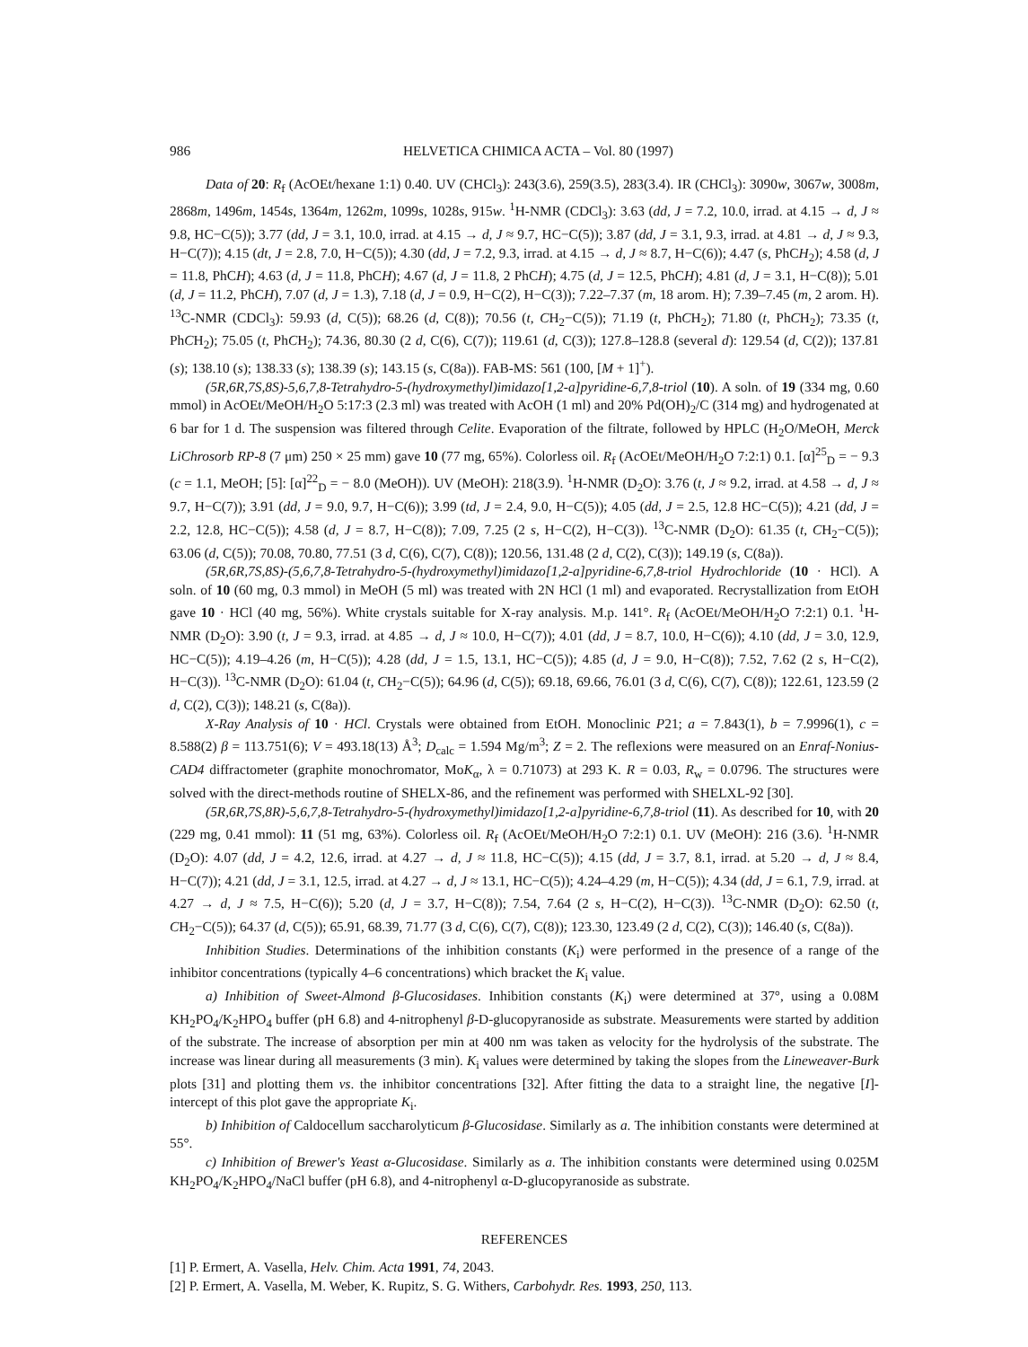986 HELVETICA CHIMICA ACTA – Vol. 80 (1997)
Data of 20: R<sub>f</sub> (AcOEt/hexane 1:1) 0.40. UV (CHCl<sub>3</sub>): 243(3.6), 259(3.5), 283(3.4). IR (CHCl<sub>3</sub>): 3090w, 3067w, 3008m, 2868m, 1496m, 1454s, 1364m, 1262m, 1099s, 1028s, 915w. <sup>1</sup>H-NMR (CDCl<sub>3</sub>): 3.63 (dd, J = 7.2, 10.0, irrad. at 4.15 → d, J ≈ 9.8, HC−C(5)); 3.77 (dd, J = 3.1, 10.0, irrad. at 4.15 → d, J ≈ 9.7, HC−C(5)); 3.87 (dd, J = 3.1, 9.3, irrad. at 4.81 → d, J ≈ 9.3, H−C(7)); 4.15 (dt, J = 2.8, 7.0, H−C(5)); 4.30 (dd, J = 7.2, 9.3, irrad. at 4.15 → d, J ≈ 8.7, H−C(6)); 4.47 (s, PhCH<sub>2</sub>); 4.58 (d, J = 11.8, PhCH); 4.63 (d, J = 11.8, PhCH); 4.67 (d, J = 11.8, 2 PhCH); 4.75 (d, J = 12.5, PhCH); 4.81 (d, J = 3.1, H−C(8)); 5.01 (d, J = 11.2, PhCH), 7.07 (d, J = 1.3), 7.18 (d, J = 0.9, H−C(2), H−C(3)); 7.22–7.37 (m, 18 arom. H); 7.39–7.45 (m, 2 arom. H). <sup>13</sup>C-NMR (CDCl<sub>3</sub>): 59.93 (d, C(5)); 68.26 (d, C(8)); 70.56 (t, CH<sub>2</sub>−C(5)); 71.19 (t, PhCH<sub>2</sub>); 71.80 (t, PhCH<sub>2</sub>); 73.35 (t, PhCH<sub>2</sub>); 75.05 (t, PhCH<sub>2</sub>); 74.36, 80.30 (2 d, C(6), C(7)); 119.61 (d, C(3)); 127.8–128.8 (several d): 129.54 (d, C(2)); 137.81 (s); 138.10 (s); 138.33 (s); 138.39 (s); 143.15 (s, C(8a)). FAB-MS: 561 (100, [M + 1]<sup>+</sup>).
(5R,6R,7S,8S)-5,6,7,8-Tetrahydro-5-(hydroxymethyl)imidazo[1,2-a]pyridine-6,7,8-triol (10). A soln. of 19 (334 mg, 0.60 mmol) in AcOEt/MeOH/H<sub>2</sub>O 5:17:3 (2.3 ml) was treated with AcOH (1 ml) and 20% Pd(OH)<sub>2</sub>/C (314 mg) and hydrogenated at 6 bar for 1 d. The suspension was filtered through Celite. Evaporation of the filtrate, followed by HPLC (H<sub>2</sub>O/MeOH, Merck LiChrosorb RP-8 (7 μm) 250 × 25 mm) gave 10 (77 mg, 65%). Colorless oil. R<sub>f</sub> (AcOEt/MeOH/H<sub>2</sub>O 7:2:1) 0.1. [α]<sup>25</sup><sub>D</sub> = − 9.3 (c = 1.1, MeOH; [5]: [α]<sup>22</sup><sub>D</sub> = − 8.0 (MeOH)). UV (MeOH): 218(3.9). <sup>1</sup>H-NMR (D<sub>2</sub>O): 3.76 (t, J ≈ 9.2, irrad. at 4.58 → d, J ≈ 9.7, H−C(7)); 3.91 (dd, J = 9.0, 9.7, H−C(6)); 3.99 (td, J = 2.4, 9.0, H−C(5)); 4.05 (dd, J = 2.5, 12.8 HC−C(5)); 4.21 (dd, J = 2.2, 12.8, HC−C(5)); 4.58 (d, J = 8.7, H−C(8)); 7.09, 7.25 (2 s, H−C(2), H−C(3)). <sup>13</sup>C-NMR (D<sub>2</sub>O): 61.35 (t, CH<sub>2</sub>−C(5)); 63.06 (d, C(5)); 70.08, 70.80, 77.51 (3 d, C(6), C(7), C(8)); 120.56, 131.48 (2 d, C(2), C(3)); 149.19 (s, C(8a)).
(5R,6R,7S,8S)-(5,6,7,8-Tetrahydro-5-(hydroxymethyl)imidazo[1,2-a]pyridine-6,7,8-triol Hydrochloride (10 · HCl). A soln. of 10 (60 mg, 0.3 mmol) in MeOH (5 ml) was treated with 2N HCl (1 ml) and evaporated. Recrystallization from EtOH gave 10 · HCl (40 mg, 56%). White crystals suitable for X-ray analysis. M.p. 141°. R<sub>f</sub> (AcOEt/MeOH/H<sub>2</sub>O 7:2:1) 0.1. <sup>1</sup>H-NMR (D<sub>2</sub>O): 3.90 (t, J = 9.3, irrad. at 4.85 → d, J ≈ 10.0, H−C(7)); 4.01 (dd, J = 8.7, 10.0, H−C(6)); 4.10 (dd, J = 3.0, 12.9, HC−C(5)); 4.19–4.26 (m, H−C(5)); 4.28 (dd, J = 1.5, 13.1, HC−C(5)); 4.85 (d, J = 9.0, H−C(8)); 7.52, 7.62 (2 s, H−C(2), H−C(3)). <sup>13</sup>C-NMR (D<sub>2</sub>O): 61.04 (t, CH<sub>2</sub>−C(5)); 64.96 (d, C(5)); 69.18, 69.66, 76.01 (3 d, C(6), C(7), C(8)); 122.61, 123.59 (2 d, C(2), C(3)); 148.21 (s, C(8a)).
X-Ray Analysis of 10 · HCl. Crystals were obtained from EtOH. Monoclinic P21; a = 7.843(1), b = 7.9996(1), c = 8.588(2) β = 113.751(6); V = 493.18(13) Å<sup>3</sup>; D<sub>calc</sub> = 1.594 Mg/m<sup>3</sup>; Z = 2. The reflexions were measured on an Enraf-Nonius-CAD4 diffractometer (graphite monochromator, MoK<sub>α</sub>, λ = 0.71073) at 293 K. R = 0.03, R<sub>w</sub> = 0.0796. The structures were solved with the direct-methods routine of SHELX-86, and the refinement was performed with SHELXL-92 [30].
(5R,6R,7S,8R)-5,6,7,8-Tetrahydro-5-(hydroxymethyl)imidazo[1,2-a]pyridine-6,7,8-triol (11). As described for 10, with 20 (229 mg, 0.41 mmol): 11 (51 mg, 63%). Colorless oil. R<sub>f</sub> (AcOEt/MeOH/H<sub>2</sub>O 7:2:1) 0.1. UV (MeOH): 216 (3.6). <sup>1</sup>H-NMR (D<sub>2</sub>O): 4.07 (dd, J = 4.2, 12.6, irrad. at 4.27 → d, J ≈ 11.8, HC−C(5)); 4.15 (dd, J = 3.7, 8.1, irrad. at 5.20 → d, J ≈ 8.4, H−C(7)); 4.21 (dd, J = 3.1, 12.5, irrad. at 4.27 → d, J ≈ 13.1, HC−C(5)); 4.24–4.29 (m, H−C(5)); 4.34 (dd, J = 6.1, 7.9, irrad. at 4.27 → d, J ≈ 7.5, H−C(6)); 5.20 (d, J = 3.7, H−C(8)); 7.54, 7.64 (2 s, H−C(2), H−C(3)). <sup>13</sup>C-NMR (D<sub>2</sub>O): 62.50 (t, CH<sub>2</sub>−C(5)); 64.37 (d, C(5)); 65.91, 68.39, 71.77 (3 d, C(6), C(7), C(8)); 123.30, 123.49 (2 d, C(2), C(3)); 146.40 (s, C(8a)).
Inhibition Studies. Determinations of the inhibition constants (K<sub>i</sub>) were performed in the presence of a range of the inhibitor concentrations (typically 4–6 concentrations) which bracket the K<sub>i</sub> value.
a) Inhibition of Sweet-Almond β-Glucosidases. Inhibition constants (K<sub>i</sub>) were determined at 37°, using a 0.08M KH<sub>2</sub>PO<sub>4</sub>/K<sub>2</sub>HPO<sub>4</sub> buffer (pH 6.8) and 4-nitrophenyl β-D-glucopyranoside as substrate. Measurements were started by addition of the substrate. The increase of absorption per min at 400 nm was taken as velocity for the hydrolysis of the substrate. The increase was linear during all measurements (3 min). K<sub>i</sub> values were determined by taking the slopes from the Lineweaver-Burk plots [31] and plotting them vs. the inhibitor concentrations [32]. After fitting the data to a straight line, the negative [I]-intercept of this plot gave the appropriate K<sub>i</sub>.
b) Inhibition of Caldocellum saccharolyticum β-Glucosidase. Similarly as a. The inhibition constants were determined at 55°.
c) Inhibition of Brewer's Yeast α-Glucosidase. Similarly as a. The inhibition constants were determined using 0.025M KH<sub>2</sub>PO<sub>4</sub>/K<sub>2</sub>HPO<sub>4</sub>/NaCl buffer (pH 6.8), and 4-nitrophenyl α-D-glucopyranoside as substrate.
REFERENCES
[1] P. Ermert, A. Vasella, Helv. Chim. Acta 1991, 74, 2043.
[2] P. Ermert, A. Vasella, M. Weber, K. Rupitz, S. G. Withers, Carbohydr. Res. 1993, 250, 113.